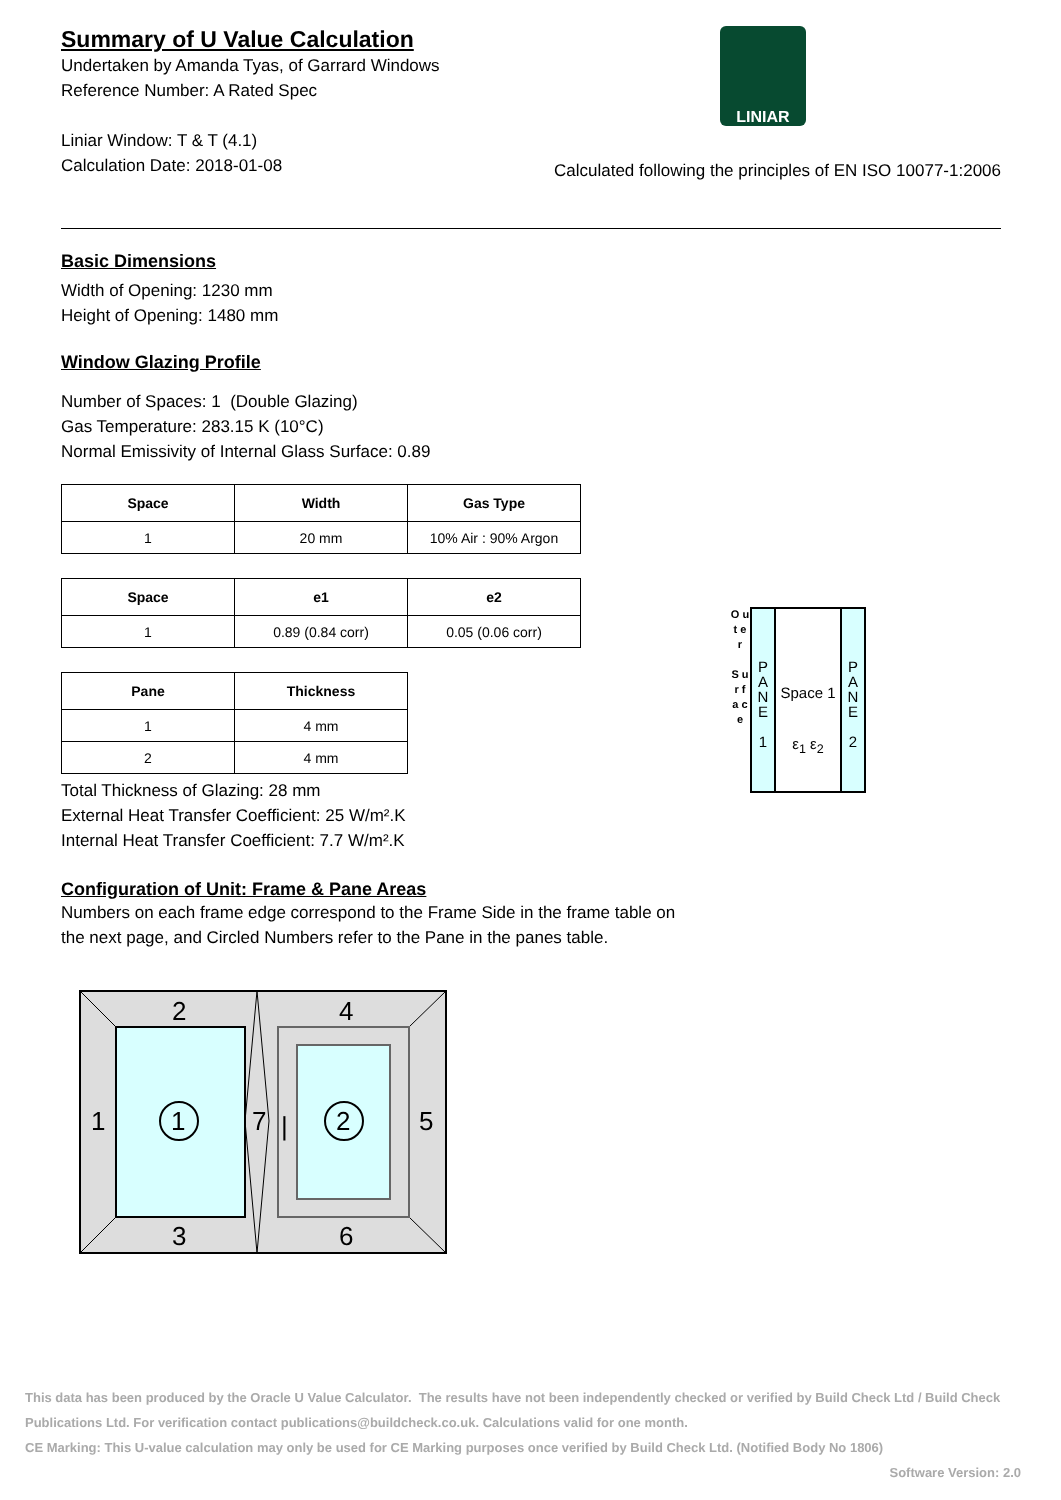Summary of U Value Calculation
Undertaken by Amanda Tyas, of Garrard Windows
Reference Number: A Rated Spec
Liniar Window: T & T (4.1)
Calculation Date: 2018-01-08
LINIAR
Calculated following the principles of EN ISO 10077-1:2006
Basic Dimensions
Width of Opening: 1230 mm
Height of Opening: 1480 mm
Window Glazing Profile
Number of Spaces: 1 (Double Glazing)
Gas Temperature: 283.15 K (10°C)
Normal Emissivity of Internal Glass Surface: 0.89
| Space | Width | Gas Type |
| --- | --- | --- |
| 1 | 20 mm | 10% Air : 90% Argon |
| Space | e1 | e2 |
| --- | --- | --- |
| 1 | 0.89 (0.84 corr) | 0.05 (0.06 corr) |
| Pane | Thickness |
| --- | --- |
| 1 | 4 mm |
| 2 | 4 mm |
Total Thickness of Glazing: 28 mm
External Heat Transfer Coefficient: 25 W/m².K
Internal Heat Transfer Coefficient: 7.7 W/m².K
O u t e r
S u r f a c e
P A N E
1
Space 1
ε<sub>1</sub> ε<sub>2</sub>
P A N E
2
Configuration of Unit: Frame & Pane Areas
Numbers on each frame edge correspond to the Frame Side in the frame table on
the next page, and Circled Numbers refer to the Pane in the panes table.
2
3
4
6
1
7
5
|
1
2
This data has been produced by the Oracle U Value Calculator. The results have not been independently checked or verified by Build Check Ltd / Build Check Publications Ltd. For verification contact publications@buildcheck.co.uk. Calculations valid for one month.
CE Marking: This U-value calculation may only be used for CE Marking purposes once verified by Build Check Ltd. (Notified Body No 1806)
Software Version: 2.0